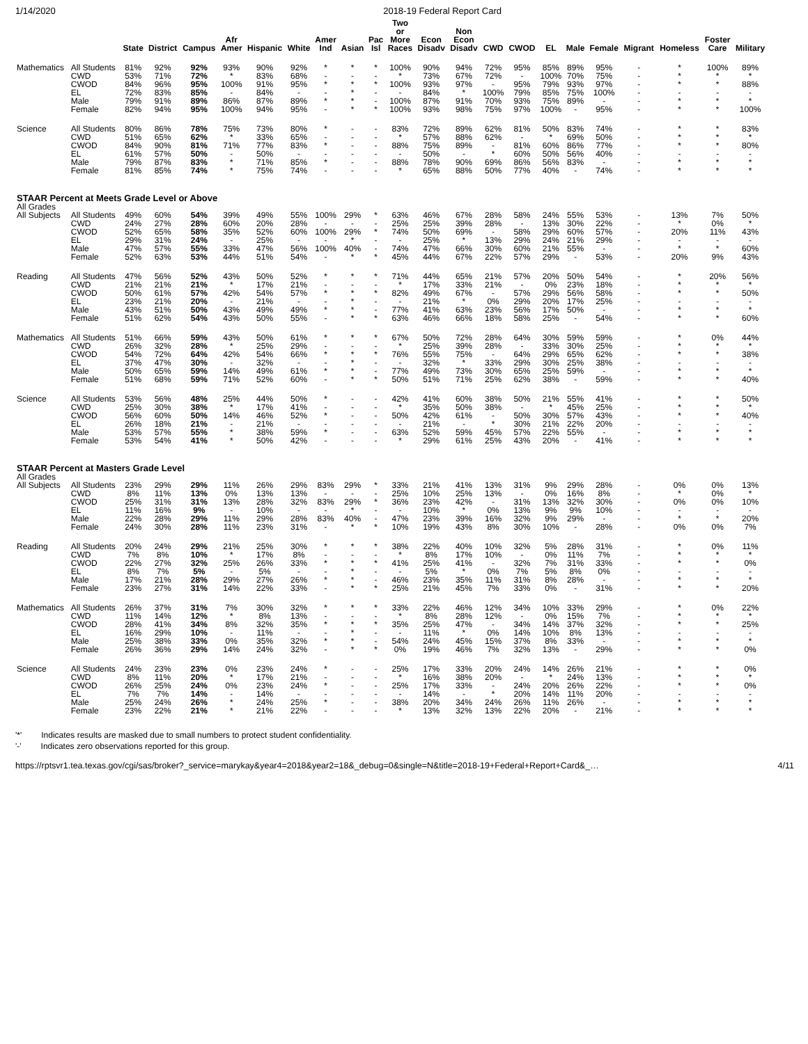1/14/2020 2018-19 Federal Report Card
| | | State | District | Campus | Afr Amer | Hispanic | White | Amer Ind | Asian | Pac Isl | Two or More Races | Econ Disadv | Non Econ Disadv | CWD | CWOD | EL | Male | Female | Migrant | Homeless | Foster Care | Military |
| --- | --- | --- | --- | --- | --- | --- | --- | --- | --- | --- | --- | --- | --- | --- | --- | --- | --- | --- | --- | --- | --- | --- |
| Mathematics | All Students | 81% | 92% | 92% | 93% | 90% | 92% | * | * | * | 100% | 90% | 94% | 72% | 95% | 85% | 89% | 95% | - | * | 100% | 89% |
| | CWD | 53% | 71% | 72% | * | 83% | 68% | - | - | - | * | 73% | 67% | 72% | - | 100% | 70% | 75% | - | * | * | * |
| | CWOD | 84% | 96% | 95% | 100% | 91% | 95% | * | * | * | 100% | 93% | 97% | - | 95% | 79% | 93% | 97% | - | * | * | 88% |
| | EL | 72% | 83% | 85% | - | 84% | - | - | * | - | - | 84% | * | 100% | 79% | 85% | 75% | 100% | - | - | - | - |
| | Male | 79% | 91% | 89% | 86% | 87% | 89% | * | * | - | 100% | 87% | 91% | 70% | 93% | 75% | 89% | - | - | * | * | * |
| | Female | 82% | 94% | 95% | 100% | 94% | 95% | - | * | * | 100% | 93% | 98% | 75% | 97% | 100% | - | 95% | - | * | * | 100% |
| Science | All Students | 80% | 86% | 78% | 75% | 73% | 80% | * | - | - | 83% | 72% | 89% | 62% | 81% | 50% | 83% | 74% | - | * | * | 83% |
| | CWD | 51% | 65% | 62% | * | 33% | 65% | - | - | - | * | 57% | 88% | 62% | - | * | 69% | 50% | - | * | * | * |
| | CWOD | 84% | 90% | 81% | 71% | 77% | 83% | * | - | - | 88% | 75% | 89% | - | 81% | 60% | 86% | 77% | - | * | * | 80% |
| | EL | 61% | 57% | 50% | - | 50% | - | - | - | - | - | 50% | - | * | 60% | 50% | 56% | 40% | - | - | - | - |
| | Male | 79% | 87% | 83% | * | 71% | 85% | * | - | - | 88% | 78% | 90% | 69% | 86% | 56% | 83% | - | - | * | * | * |
| | Female | 81% | 85% | 74% | * | 75% | 74% | - | - | - | * | 65% | 88% | 50% | 77% | 40% | - | 74% | - | * | * | * |
| STAAR Percent at Meets Grade Level or Above | | | | | | | | | | | | | | | | | | | | | | |
| All Grades | | | | | | | | | | | | | | | | | | | | | | |
| All Subjects | All Students | 49% | 60% | 54% | 39% | 49% | 55% | 100% | 29% | * | 63% | 46% | 67% | 28% | 58% | 24% | 55% | 53% | - | 13% | 7% | 50% |
| | CWD | 24% | 27% | 28% | 60% | 20% | 28% | - | - | - | 25% | 25% | 39% | 28% | - | 13% | 30% | 22% | - | * | 0% | * |
| | CWOD | 52% | 65% | 58% | 35% | 52% | 60% | 100% | 29% | * | 74% | 50% | 69% | - | 58% | 29% | 60% | 57% | - | 20% | 11% | 43% |
| | EL | 29% | 31% | 24% | - | 25% | - | - | * | - | - | 25% | * | 13% | 29% | 24% | 21% | 29% | - | - | - | - |
| | Male | 47% | 57% | 55% | 33% | 47% | 56% | 100% | 40% | - | 74% | 47% | 66% | 30% | 60% | 21% | 55% | - | - | * | * | 60% |
| | Female | 52% | 63% | 53% | 44% | 51% | 54% | - | * | * | 45% | 44% | 67% | 22% | 57% | 29% | - | 53% | - | 20% | 9% | 43% |
| Reading | All Students | 47% | 56% | 52% | 43% | 50% | 52% | * | * | * | 71% | 44% | 65% | 21% | 57% | 20% | 50% | 54% | - | * | 20% | 56% |
| | CWD | 21% | 21% | 21% | * | 17% | 21% | - | - | - | * | 17% | 33% | 21% | - | 0% | 23% | 18% | - | * | * | * |
| | CWOD | 50% | 61% | 57% | 42% | 54% | 57% | * | * | * | 82% | 49% | 67% | - | 57% | 29% | 56% | 58% | - | * | * | 50% |
| | EL | 23% | 21% | 20% | - | 21% | - | - | * | - | - | 21% | * | 0% | 29% | 20% | 17% | 25% | - | - | - | - |
| | Male | 43% | 51% | 50% | 43% | 49% | 49% | * | * | - | 77% | 41% | 63% | 23% | 56% | 17% | 50% | - | - | * | * | * |
| | Female | 51% | 62% | 54% | 43% | 50% | 55% | - | * | * | 63% | 46% | 66% | 18% | 58% | 25% | - | 54% | - | * | * | 60% |
| Mathematics | All Students | 51% | 66% | 59% | 43% | 50% | 61% | * | * | * | 67% | 50% | 72% | 28% | 64% | 30% | 59% | 59% | - | * | 0% | 44% |
| | CWD | 26% | 32% | 28% | * | 25% | 29% | - | - | - | * | 25% | 39% | 28% | - | 33% | 30% | 25% | - | * | * | * |
| | CWOD | 54% | 72% | 64% | 42% | 54% | 66% | * | * | * | 76% | 55% | 75% | - | 64% | 29% | 65% | 62% | - | * | * | 38% |
| | EL | 37% | 47% | 30% | - | 32% | - | - | * | - | - | 32% | * | 33% | 29% | 30% | 25% | 38% | - | - | - | - |
| | Male | 50% | 65% | 59% | 14% | 49% | 61% | * | * | - | 77% | 49% | 73% | 30% | 65% | 25% | 59% | - | - | * | * | * |
| | Female | 51% | 68% | 59% | 71% | 52% | 60% | - | * | * | 50% | 51% | 71% | 25% | 62% | 38% | - | 59% | - | * | * | 40% |
| Science | All Students | 53% | 56% | 48% | 25% | 44% | 50% | * | - | - | 42% | 41% | 60% | 38% | 50% | 21% | 55% | 41% | - | * | * | 50% |
| | CWD | 25% | 30% | 38% | * | 17% | 41% | - | - | - | * | 35% | 50% | 38% | - | * | 45% | 25% | - | * | * | * |
| | CWOD | 56% | 60% | 50% | 14% | 46% | 52% | * | - | - | 50% | 42% | 61% | - | 50% | 30% | 57% | 43% | - | * | * | 40% |
| | EL | 26% | 18% | 21% | - | 21% | - | - | - | - | - | 21% | - | * | 30% | 21% | 22% | 20% | - | - | - | - |
| | Male | 53% | 57% | 55% | * | 38% | 59% | * | - | - | 63% | 52% | 59% | 45% | 57% | 22% | 55% | - | - | * | * | * |
| | Female | 53% | 54% | 41% | * | 50% | 42% | - | - | - | * | 29% | 61% | 25% | 43% | 20% | - | 41% | - | * | * | * |
| STAAR Percent at Masters Grade Level | | | | | | | | | | | | | | | | | | | | | | |
| All Grades | | | | | | | | | | | | | | | | | | | | | | |
| All Subjects | All Students | 23% | 29% | 29% | 11% | 26% | 29% | 83% | 29% | * | 33% | 21% | 41% | 13% | 31% | 9% | 29% | 28% | - | 0% | 0% | 13% |
| | CWD | 8% | 11% | 13% | 0% | 13% | 13% | - | - | - | 25% | 10% | 25% | 13% | - | 0% | 16% | 8% | - | * | 0% | * |
| | CWOD | 25% | 31% | 31% | 13% | 28% | 32% | 83% | 29% | * | 36% | 23% | 42% | - | 31% | 13% | 32% | 30% | - | 0% | 0% | 10% |
| | EL | 11% | 16% | 9% | - | 10% | - | - | * | - | - | 10% | * | 0% | 13% | 9% | 9% | 10% | - | - | - | - |
| | Male | 22% | 28% | 29% | 11% | 29% | 28% | 83% | 40% | - | 47% | 23% | 39% | 16% | 32% | 9% | 29% | - | - | * | * | 20% |
| | Female | 24% | 30% | 28% | 11% | 23% | 31% | - | * | * | 10% | 19% | 43% | 8% | 30% | 10% | - | 28% | - | 0% | 0% | 7% |
| Reading | All Students | 20% | 24% | 29% | 21% | 25% | 30% | * | * | * | 38% | 22% | 40% | 10% | 32% | 5% | 28% | 31% | - | * | 0% | 11% |
| | CWD | 7% | 8% | 10% | * | 17% | 8% | - | - | - | * | 8% | 17% | 10% | - | 0% | 11% | 7% | - | * | * | * |
| | CWOD | 22% | 27% | 32% | 25% | 26% | 33% | * | * | * | 41% | 25% | 41% | - | 32% | 7% | 31% | 33% | - | * | * | 0% |
| | EL | 8% | 7% | 5% | - | 5% | - | - | * | - | - | 5% | * | 0% | 7% | 5% | 8% | 0% | - | - | - | - |
| | Male | 17% | 21% | 28% | 29% | 27% | 26% | * | * | - | 46% | 23% | 35% | 11% | 31% | 8% | 28% | - | - | * | * | * |
| | Female | 23% | 27% | 31% | 14% | 22% | 33% | - | * | * | 25% | 21% | 45% | 7% | 33% | 0% | - | 31% | - | * | * | 20% |
| Mathematics | All Students | 26% | 37% | 31% | 7% | 30% | 32% | * | * | * | 33% | 22% | 46% | 12% | 34% | 10% | 33% | 29% | - | * | 0% | 22% |
| | CWD | 11% | 14% | 12% | * | 8% | 13% | - | - | - | * | 8% | 28% | 12% | - | 0% | 15% | 7% | - | * | * | * |
| | CWOD | 28% | 41% | 34% | 8% | 32% | 35% | * | * | * | 35% | 25% | 47% | - | 34% | 14% | 37% | 32% | - | * | * | 25% |
| | EL | 16% | 29% | 10% | - | 11% | - | - | * | - | - | 11% | * | 0% | 14% | 10% | 8% | 13% | - | - | - | - |
| | Male | 25% | 38% | 33% | 0% | 35% | 32% | * | * | - | 54% | 24% | 45% | 15% | 37% | 8% | 33% | - | - | * | * | * |
| | Female | 26% | 36% | 29% | 14% | 24% | 32% | - | * | * | 0% | 19% | 46% | 7% | 32% | 13% | - | 29% | - | * | * | 0% |
| Science | All Students | 24% | 23% | 23% | 0% | 23% | 24% | * | - | - | 25% | 17% | 33% | 20% | 24% | 14% | 26% | 21% | - | * | * | 0% |
| | CWD | 8% | 11% | 20% | * | 17% | 21% | - | - | - | * | 16% | 38% | 20% | - | * | 24% | 13% | - | * | * | * |
| | CWOD | 26% | 25% | 24% | 0% | 23% | 24% | * | - | - | 25% | 17% | 33% | - | 24% | 20% | 26% | 22% | - | * | * | 0% |
| | EL | 7% | 7% | 14% | - | 14% | - | - | - | - | - | 14% | - | * | 20% | 14% | 11% | 20% | - | - | - | - |
| | Male | 25% | 24% | 26% | * | 24% | 25% | * | - | - | 38% | 20% | 34% | 24% | 26% | 11% | 26% | - | - | * | * | * |
| | Female | 23% | 22% | 21% | * | 21% | 22% | - | - | - | * | 13% | 32% | 13% | 22% | 20% | - | 21% | - | * | * | * |
'*' Indicates results are masked due to small numbers to protect student confidentiality.
'-' Indicates zero observations reported for this group.
https://rptsvr1.tea.texas.gov/cgi/sas/broker?_service=marykay&year4=2018&year2=18&_debug=0&single=N&title=2018-19+Federal+Report+Card&_… 4/11